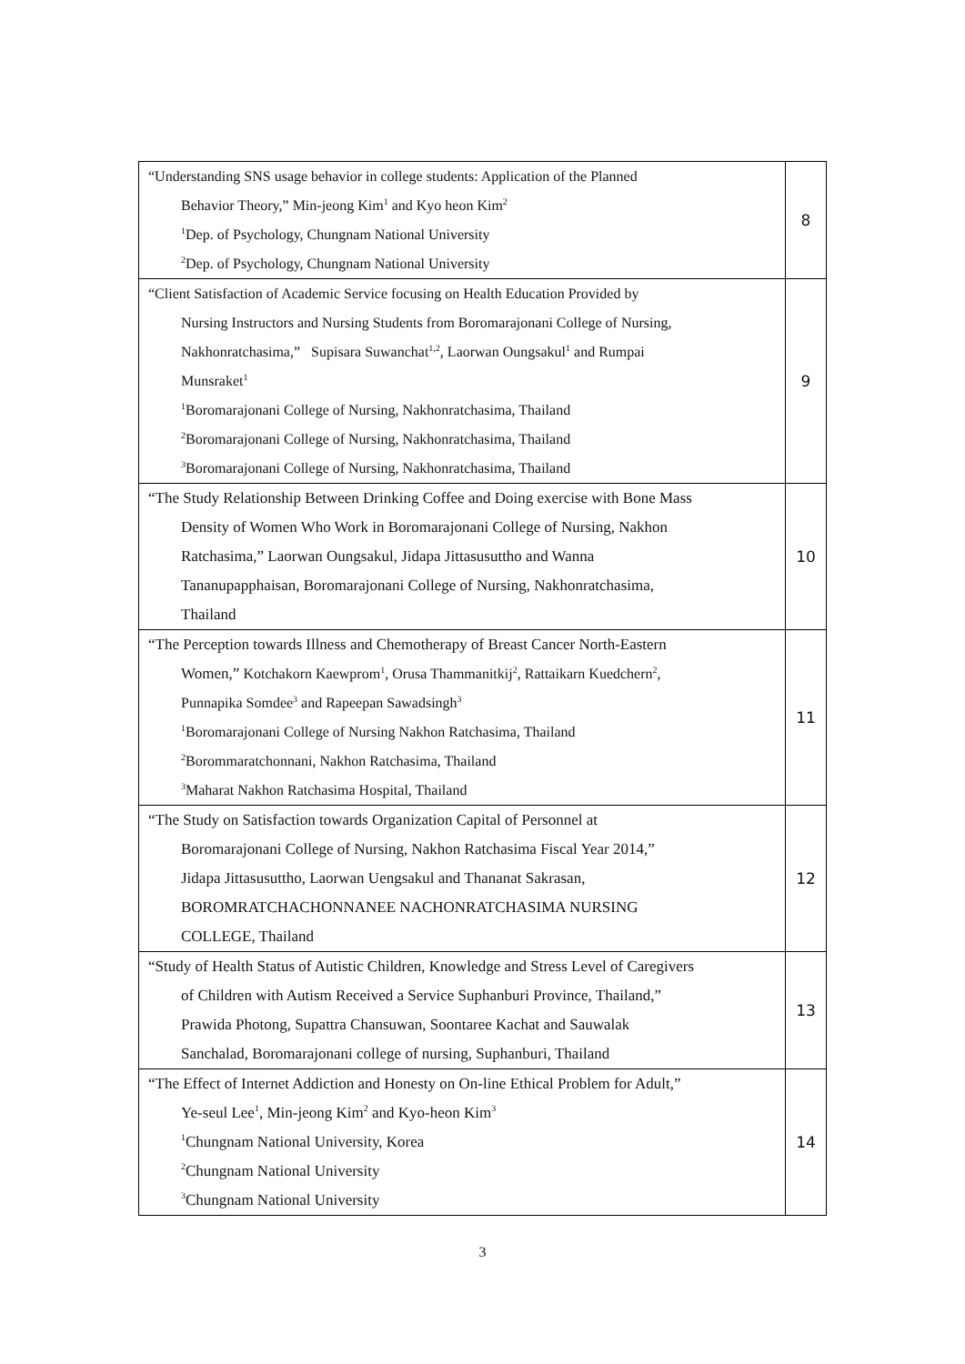| “Understanding SNS usage behavior in college students: Application of the Planned Behavior Theory,” Min-jeong Kim<sup>1</sup> and Kyo heon Kim<sup>2</sup> <sup>1</sup> Dep. of Psychology, Chungnam National University <sup>2</sup> Dep. of Psychology, Chungnam National University | 8 |
| “Client Satisfaction of Academic Service focusing on Health Education Provided by Nursing Instructors and Nursing Students from Boromarajonani College of Nursing, Nakhonratchasima,” Supisara Suwanchat<sup>1,2</sup>, Laorwan Oungsakul<sup>1</sup> and Rumpai Munsraket<sup>1</sup> <sup>1</sup> Boromarajonani College of Nursing, Nakhonratchasima, Thailand <sup>2</sup> Boromarajonani College of Nursing, Nakhonratchasima, Thailand <sup>3</sup> Boromarajonani College of Nursing, Nakhonratchasima, Thailand | 9 |
| “The Study Relationship Between Drinking Coffee and Doing exercise with Bone Mass Density of Women Who Work in Boromarajonani College of Nursing, Nakhon Ratchasima,” Laorwan Oungsakul, Jidapa Jittasusuttho and Wanna Tananupapphaisan, Boromarajonani College of Nursing, Nakhonratchasima, Thailand | 10 |
| “The Perception towards Illness and Chemotherapy of Breast Cancer North-Eastern Women,” Kotchakorn Kaewprom<sup>1</sup>, Orusa Thammanitkij<sup>2</sup>, Rattaikarn Kuedchern<sup>2</sup>, Punnapika Somdee<sup>3</sup> and Rapeepan Sawadsingh<sup>3</sup> <sup>1</sup> Boromarajonani College of Nursing Nakhon Ratchasima, Thailand <sup>2</sup> Borommaratchonnani, Nakhon Ratchasima, Thailand <sup>3</sup> Maharat Nakhon Ratchasima Hospital, Thailand | 11 |
| “The Study on Satisfaction towards Organization Capital of Personnel at Boromarajonani College of Nursing, Nakhon Ratchasima Fiscal Year 2014,” Jidapa Jittasusuttho, Laorwan Uengsakul and Thananat Sakrasan, BOROMRATCHACHONNANEE NACHONRATCHASIMA NURSING COLLEGE, Thailand | 12 |
| “Study of Health Status of Autistic Children, Knowledge and Stress Level of Caregivers of Children with Autism Received a Service Suphanburi Province, Thailand,” Prawida Photong, Supattra Chansuwan, Soontaree Kachat and Sauwalak Sanchalad, Boromarajonani college of nursing, Suphanburi, Thailand | 13 |
| “The Effect of Internet Addiction and Honesty on On-line Ethical Problem for Adult,” Ye-seul Lee<sup>1</sup>, Min-jeong Kim<sup>2</sup> and Kyo-heon Kim<sup>3</sup> <sup>1</sup> Chungnam National University, Korea <sup>2</sup> Chungnam National University <sup>3</sup> Chungnam National University | 14 |
3